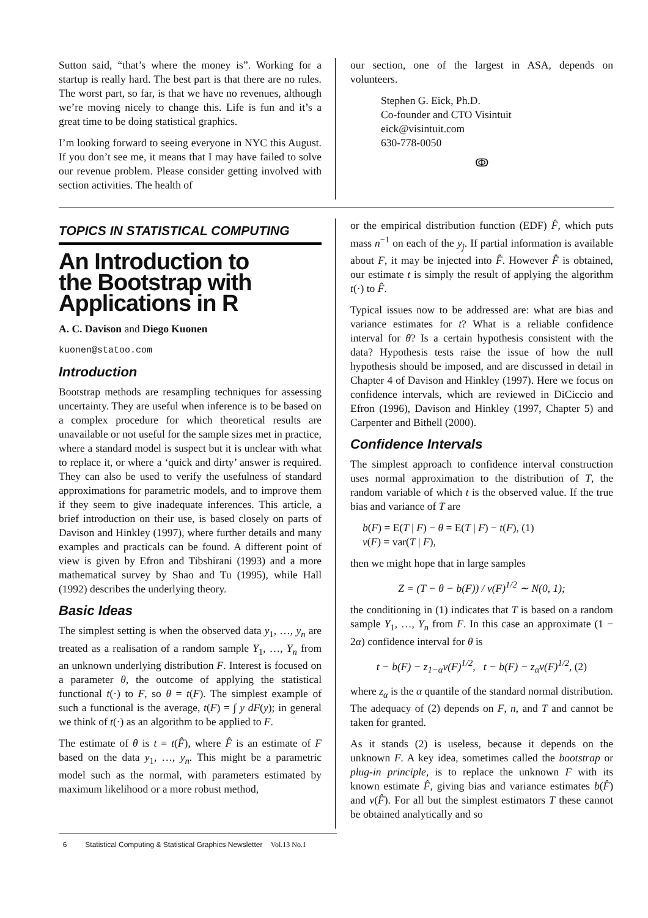Sutton said, “that’s where the money is”. Working for a startup is really hard. The best part is that there are no rules. The worst part, so far, is that we have no revenues, although we’re moving nicely to change this. Life is fun and it’s a great time to be doing statistical graphics.
I’m looking forward to seeing everyone in NYC this August. If you don’t see me, it means that I may have failed to solve our revenue problem. Please consider getting involved with section activities. The health of
our section, one of the largest in ASA, depends on volunteers.
Stephen G. Eick, Ph.D.
Co-founder and CTO Visintuit
eick@visintuit.com
630-778-0050
ↂ
TOPICS IN STATISTICAL COMPUTING
An Introduction to
the Bootstrap with
Applications in R
A. C. Davison and Diego Kuonen
kuonen@statoo.com
Introduction
Bootstrap methods are resampling techniques for assessing uncertainty. They are useful when inference is to be based on a complex procedure for which theoretical results are unavailable or not useful for the sample sizes met in practice, where a standard model is suspect but it is unclear with what to replace it, or where a ‘quick and dirty’ answer is required. They can also be used to verify the usefulness of standard approximations for parametric models, and to improve them if they seem to give inadequate inferences. This article, a brief introduction on their use, is based closely on parts of Davison and Hinkley (1997), where further details and many examples and practicals can be found. A different point of view is given by Efron and Tibshirani (1993) and a more mathematical survey by Shao and Tu (1995), while Hall (1992) describes the underlying theory.
Basic Ideas
The simplest setting is when the observed data y<sub>1</sub>, …, y<sub>n</sub> are treated as a realisation of a random sample Y<sub>1</sub>, …, Y<sub>n</sub> from an unknown underlying distribution F. Interest is focused on a parameter θ, the outcome of applying the statistical functional t(·) to F, so θ = t(F). The simplest example of such a functional is the average, t(F) = ∫ y dF(y); in general we think of t(·) as an algorithm to be applied to F.
The estimate of θ is t = t(F̂), where F̂ is an estimate of F based on the data y<sub>1</sub>, …, y<sub>n</sub>. This might be a parametric model such as the normal, with parameters estimated by maximum likelihood or a more robust method,
or the empirical distribution function (EDF) F̂, which puts mass n<sup>−1</sup> on each of the y<sub>j</sub>. If partial information is available about F, it may be injected into F̂. However F̂ is obtained, our estimate t is simply the result of applying the algorithm t(·) to F̂.
Typical issues now to be addressed are: what are bias and variance estimates for t? What is a reliable confidence interval for θ? Is a certain hypothesis consistent with the data? Hypothesis tests raise the issue of how the null hypothesis should be imposed, and are discussed in detail in Chapter 4 of Davison and Hinkley (1997). Here we focus on confidence intervals, which are reviewed in DiCiccio and Efron (1996), Davison and Hinkley (1997, Chapter 5) and Carpenter and Bithell (2000).
Confidence Intervals
The simplest approach to confidence interval construction uses normal approximation to the distribution of T, the random variable of which t is the observed value. If the true bias and variance of T are
b(F) = E(T | F) − θ = E(T | F) − t(F), (1)
v(F) = var(T | F),
then we might hope that in large samples
Z = (T − θ − b(F)) / v(F)<sup>1/2</sup> ∼ N(0, 1);
the conditioning in (1) indicates that T is based on a random sample Y<sub>1</sub>, …, Y<sub>n</sub> from F. In this case an approximate (1 − 2α) confidence interval for θ is
t − b(F) − z<sub>1−α</sub>v(F)<sup>1/2</sup>, t − b(F) − z<sub>α</sub>v(F)<sup>1/2</sup>, (2)
where z<sub>α</sub> is the α quantile of the standard normal distribution. The adequacy of (2) depends on F, n, and T and cannot be taken for granted.
As it stands (2) is useless, because it depends on the unknown F. A key idea, sometimes called the bootstrap or plug-in principle, is to replace the unknown F with its known estimate F̂, giving bias and variance estimates b(F̂) and v(F̂). For all but the simplest estimators T these cannot be obtained analytically and so
6 Statistical Computing & Statistical Graphics Newsletter Vol.13 No.1